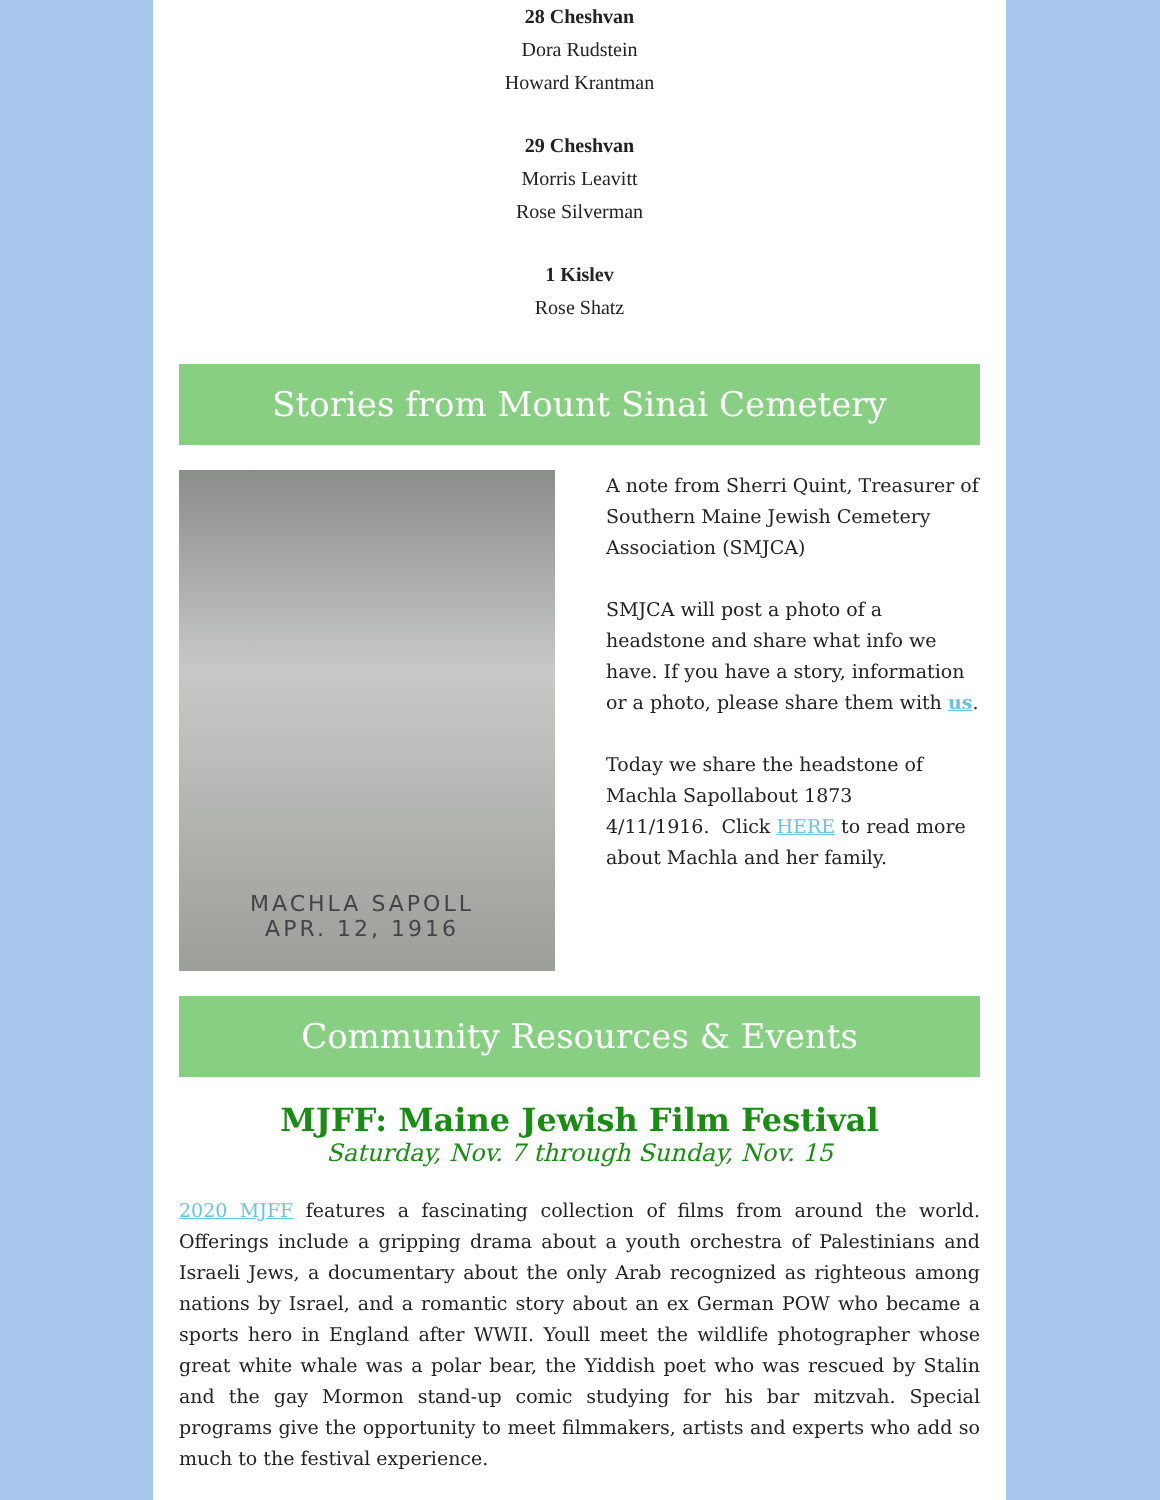28 Cheshvan
Dora Rudstein
Howard Krantman
29 Cheshvan
Morris Leavitt
Rose Silverman
1 Kislev
Rose Shatz
Stories from Mount Sinai Cemetery
MACHLA SAPOLL
APR. 12, 1916
A note from Sherri Quint, Treasurer of Southern Maine Jewish Cemetery Association (SMJCA)
SMJCA will post a photo of a headstone and share what info we have. If you have a story, information or a photo, please share them with us.
Today we share the headstone of Machla Sapollabout 1873
4/11/1916. Click HERE to read more about Machla and her family.
Community Resources & Events
MJFF: Maine Jewish Film Festival
Saturday, Nov. 7 through Sunday, Nov. 15
2020 MJFF features a fascinating collection of films from around the world. Offerings include a gripping drama about a youth orchestra of Palestinians and Israeli Jews, a documentary about the only Arab recognized as righteous among nations by Israel, and a romantic story about an ex German POW who became a sports hero in England after WWII. Youll meet the wildlife photographer whose great white whale was a polar bear, the Yiddish poet who was rescued by Stalin and the gay Mormon stand-up comic studying for his bar mitzvah. Special programs give the opportunity to meet filmmakers, artists and experts who add so much to the festival experience.